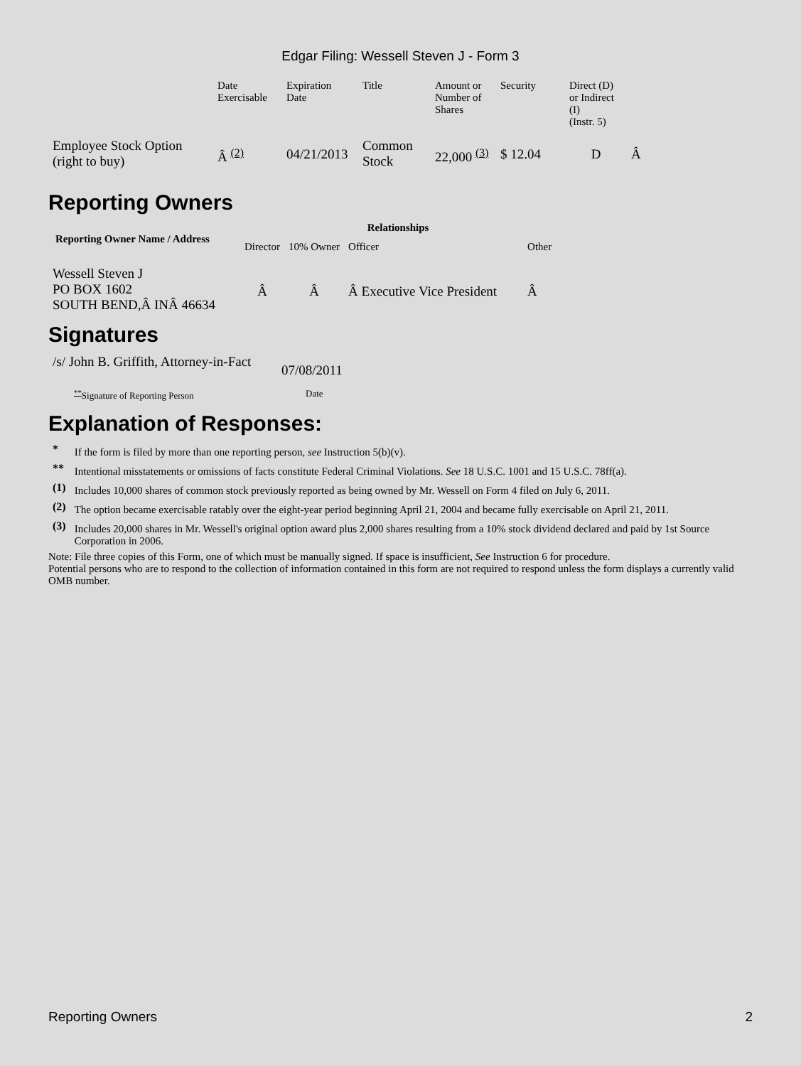Edgar Filing: Wessell Steven J - Form 3
| | Date Exercisable | Expiration Date | Title | Amount or Number of Shares | Security | Direct (D) or Indirect (I) (Instr. 5) | |
| Employee Stock Option (right to buy) | Â <sup>(2)</sup> | 04/21/2013 | Common Stock | 22,000 <sup>(3)</sup> | $ 12.04 | D | Â |
Reporting Owners
| Reporting Owner Name / Address | Relationships | | | |
| --- | --- | --- | --- | --- |
| | Director | 10% Owner | Officer | Other |
| Wessell Steven J PO BOX 1602 SOUTH BEND,Â INÂ 46634 | Â | Â | Â Executive Vice President | Â |
Signatures
| /s/ John B. Griffith, Attorney-in-Fact | 07/08/2011 |
| <sup>**</sup> Signature of Reporting Person | Date |
Explanation of Responses:
| * | If the form is filed by more than one reporting person, see Instruction 5(b)(v). |
| ** | Intentional misstatements or omissions of facts constitute Federal Criminal Violations. See 18 U.S.C. 1001 and 15 U.S.C. 78ff(a). |
| (1) | Includes 10,000 shares of common stock previously reported as being owned by Mr. Wessell on Form 4 filed on July 6, 2011. |
| (2) | The option became exercisable ratably over the eight-year period beginning April 21, 2004 and became fully exercisable on April 21, 2011. |
| (3) | Includes 20,000 shares in Mr. Wessell's original option award plus 2,000 shares resulting from a 10% stock dividend declared and paid by 1st Source Corporation in 2006. |
Note: File three copies of this Form, one of which must be manually signed. If space is insufficient, See Instruction 6 for procedure.
Potential persons who are to respond to the collection of information contained in this form are not required to respond unless the form displays a currently valid OMB number.
Reporting Owners 2